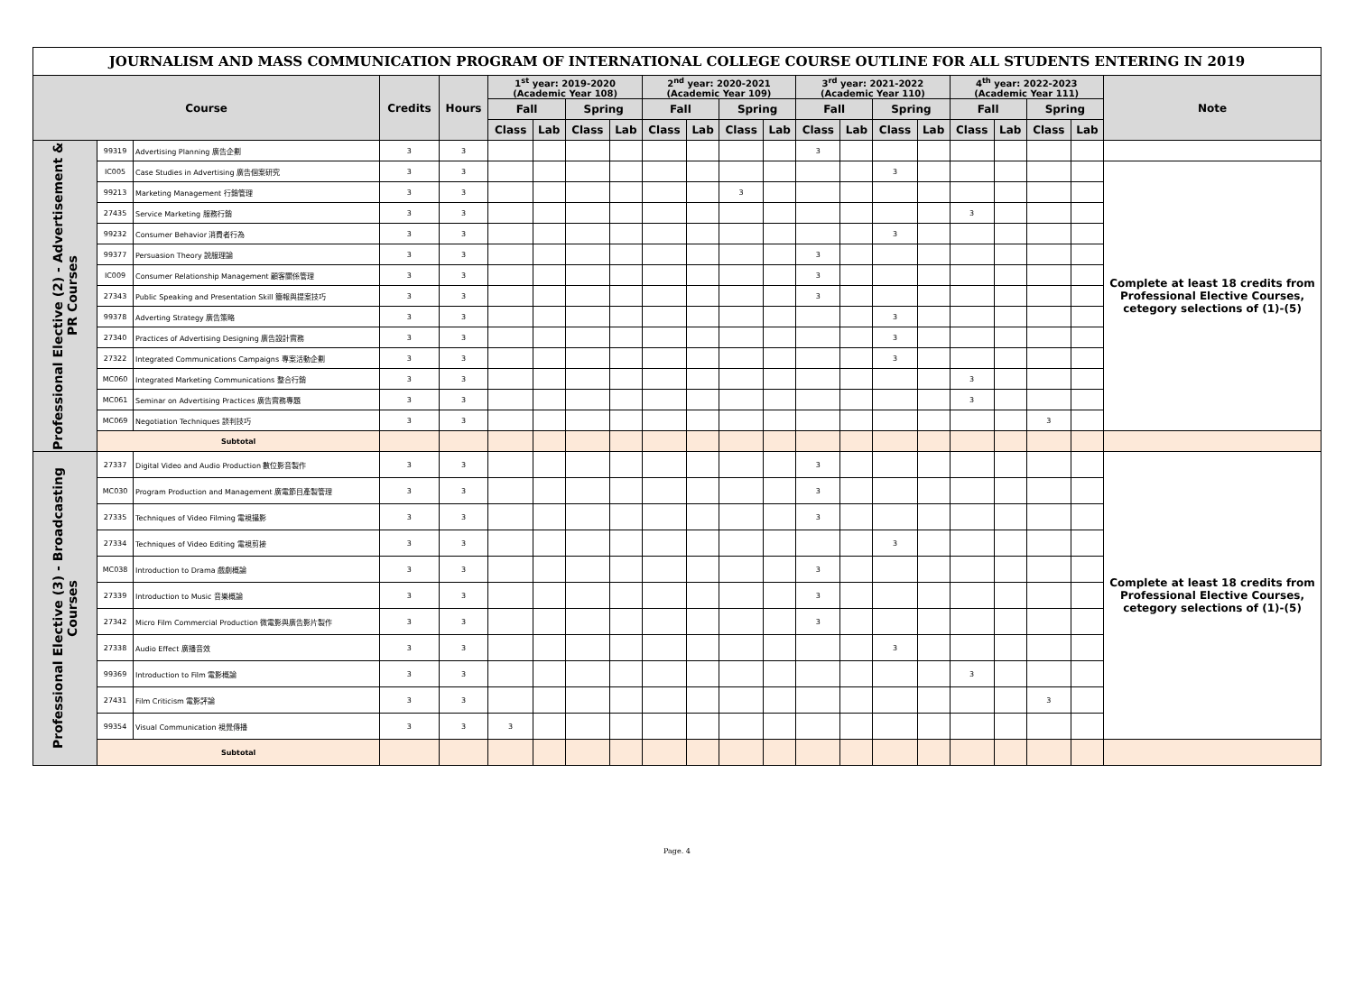JOURNALISM AND MASS COMMUNICATION PROGRAM OF INTERNATIONAL COLLEGE COURSE OUTLINE FOR ALL STUDENTS ENTERING IN 2019
| Course | | | Credits | Hours | 1<sup>st</sup> year: 2019-2020 (Academic Year 108) | | | | 2<sup>nd</sup> year: 2020-2021 (Academic Year 109) | | | | 3<sup>rd</sup> year: 2021-2022 (Academic Year 110) | | | | 4<sup>th</sup> year: 2022-2023 (Academic Year 111) | | | | Note |
| --- | --- | --- | --- | --- | --- | --- | --- | --- | --- | --- | --- | --- | --- | --- | --- | --- | --- | --- | --- | --- | --- |
| | | | | | Fall | | Spring | | Fall | | Spring | | Fall | | Spring | | Fall | | Spring | | |
| | | | | | Class | Lab | Class | Lab | Class | Lab | Class | Lab | Class | Lab | Class | Lab | Class | Lab | Class | Lab | |
| Professional Elective (2) - Advertisement & PR Courses | 99319 | Advertising Planning 廣告企劃 | 3 | 3 | | | | | | | | | 3 | | | | | | | | |
| | IC005 | Case Studies in Advertising 廣告個案研究 | 3 | 3 | | | | | | | | | | | 3 | | | | | | Complete at least 18 credits from Professional Elective Courses, cetegory selections of (1)-(5) |
| | 99213 | Marketing Management 行銷管理 | 3 | 3 | | | | | | | 3 | | | | | | | | | | |
| | 27435 | Service Marketing 服務行銷 | 3 | 3 | | | | | | | | | | | | | 3 | | | | |
| | 99232 | Consumer Behavior 消費者行為 | 3 | 3 | | | | | | | | | | | 3 | | | | | | |
| | 99377 | Persuasion Theory 說服理論 | 3 | 3 | | | | | | | | | 3 | | | | | | | | |
| | IC009 | Consumer Relationship Management 顧客關係管理 | 3 | 3 | | | | | | | | | 3 | | | | | | | | |
| | 27343 | Public Speaking and Presentation Skill 簡報與提案技巧 | 3 | 3 | | | | | | | | | 3 | | | | | | | | |
| | 99378 | Adverting Strategy 廣告策略 | 3 | 3 | | | | | | | | | | | 3 | | | | | | |
| | 27340 | Practices of Advertising Designing 廣告設計實務 | 3 | 3 | | | | | | | | | | | 3 | | | | | | |
| | 27322 | Integrated Communications Campaigns 專案活動企劃 | 3 | 3 | | | | | | | | | | | 3 | | | | | | |
| | MC060 | Integrated Marketing Communications 整合行銷 | 3 | 3 | | | | | | | | | | | | | 3 | | | | |
| | MC061 | Seminar on Advertising Practices 廣告實務專題 | 3 | 3 | | | | | | | | | | | | | 3 | | | | |
| | MC069 | Negotiation Techniques 談判技巧 | 3 | 3 | | | | | | | | | | | | | | | 3 | | |
| | Subtotal | | | | | | | | | | | | | | | | | | | | |
| Professional Elective (3) - Broadcasting Courses | 27337 | Digital Video and Audio Production 數位影音製作 | 3 | 3 | | | | | | | | | 3 | | | | | | | | Complete at least 18 credits from Professional Elective Courses, cetegory selections of (1)-(5) |
| | MC030 | Program Production and Management 廣電節目產製管理 | 3 | 3 | | | | | | | | | 3 | | | | | | | | |
| | 27335 | Techniques of Video Filming 電視攝影 | 3 | 3 | | | | | | | | | 3 | | | | | | | | |
| | 27334 | Techniques of Video Editing 電視剪接 | 3 | 3 | | | | | | | | | | | 3 | | | | | | |
| | MC038 | Introduction to Drama 戲劇概論 | 3 | 3 | | | | | | | | | 3 | | | | | | | | |
| | 27339 | Introduction to Music 音樂概論 | 3 | 3 | | | | | | | | | 3 | | | | | | | | |
| | 27342 | Micro Film Commercial Production 微電影與廣告影片製作 | 3 | 3 | | | | | | | | | 3 | | | | | | | | |
| | 27338 | Audio Effect 廣播音效 | 3 | 3 | | | | | | | | | | | 3 | | | | | | |
| | 99369 | Introduction to Film 電影概論 | 3 | 3 | | | | | | | | | | | | | 3 | | | | |
| | 27431 | Film Criticism 電影評論 | 3 | 3 | | | | | | | | | | | | | | | 3 | | |
| | 99354 | Visual Communication 視覺傳播 | 3 | 3 | 3 | | | | | | | | | | | | | | | | |
| | Subtotal | | | | | | | | | | | | | | | | | | | | |
Page. 4